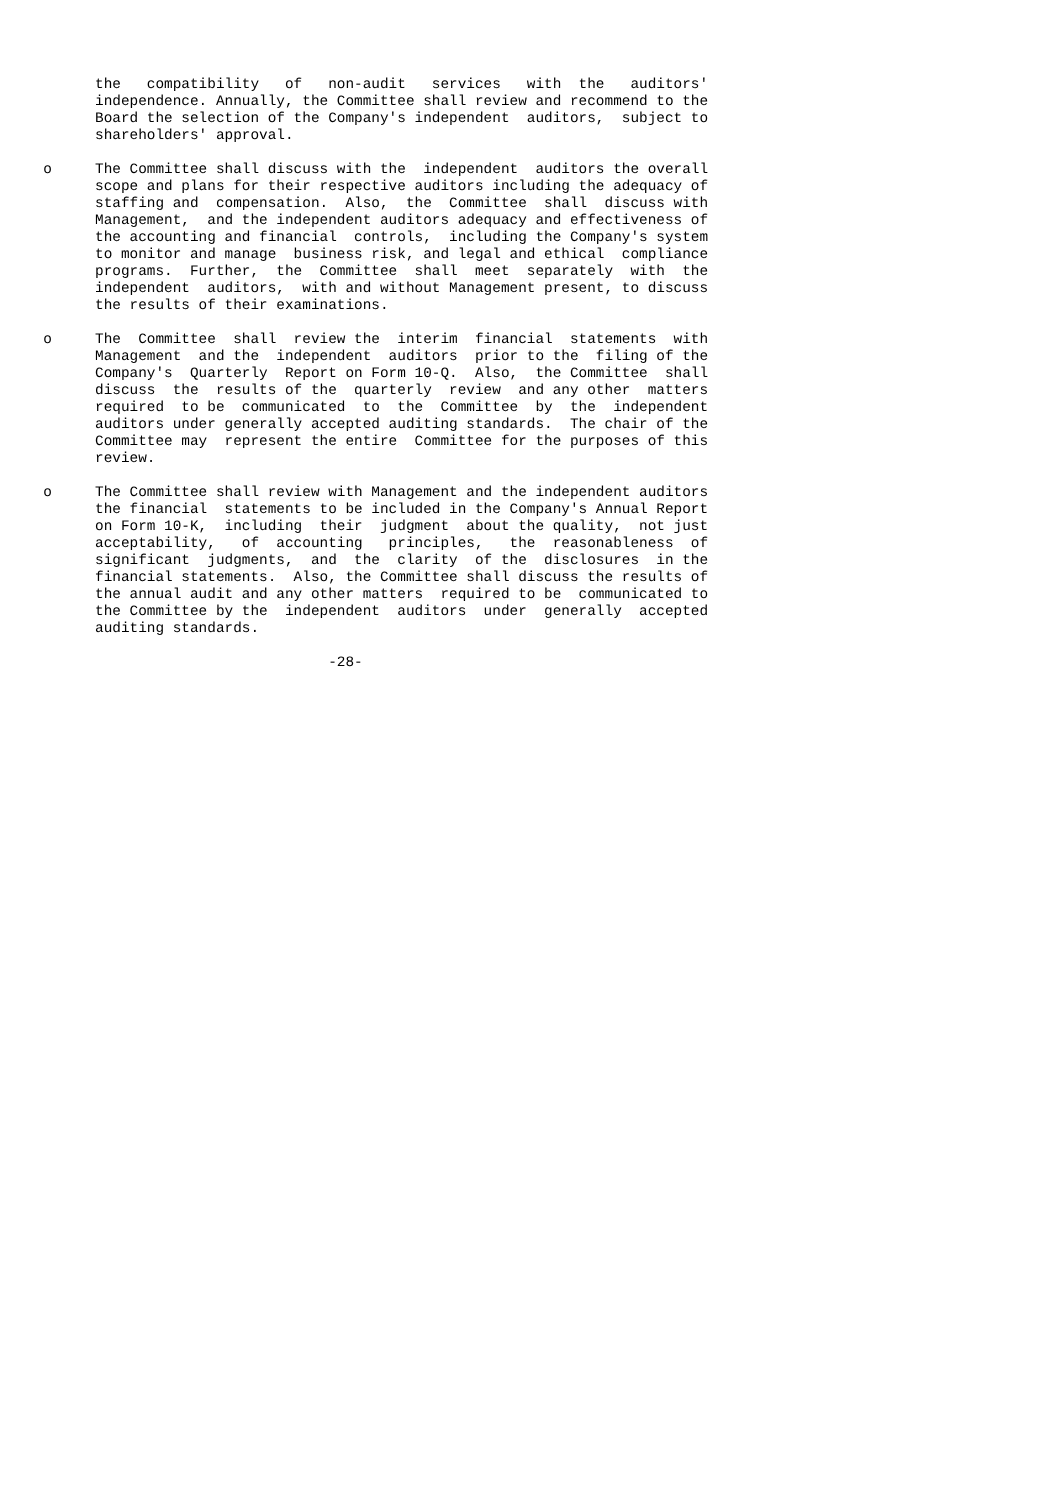the   compatibility   of   non-audit   services   with  the   auditors'
           independence. Annually, the Committee shall review and recommend to the
           Board the selection of the Company's independent  auditors,  subject to
           shareholders' approval.

     o     The Committee shall discuss with the  independent  auditors the overall
           scope and plans for their respective auditors including the adequacy of
           staffing and  compensation.  Also,  the  Committee  shall  discuss with
           Management,  and the independent auditors adequacy and effectiveness of
           the accounting and financial  controls,  including the Company's system
           to monitor and manage  business risk, and legal and ethical  compliance
           programs.  Further,  the  Committee  shall  meet  separately  with  the
           independent  auditors,  with and without Management present, to discuss
           the results of their examinations.

     o     The  Committee  shall  review the  interim  financial  statements  with
           Management  and the  independent  auditors  prior to the  filing of the
           Company's  Quarterly  Report on Form 10-Q.  Also,  the Committee  shall
           discuss  the  results of the  quarterly  review  and any other  matters
           required  to be  communicated  to  the  Committee  by  the  independent
           auditors under generally accepted auditing standards.  The chair of the
           Committee may  represent the entire  Committee for the purposes of this
           review.

     o     The Committee shall review with Management and the independent auditors
           the financial  statements to be included in the Company's Annual Report
           on Form 10-K,  including  their  judgment  about the quality,  not just
           acceptability,   of  accounting   principles,   the  reasonableness  of
           significant  judgments,  and  the  clarity  of the  disclosures  in the
           financial statements.  Also, the Committee shall discuss the results of
           the annual audit and any other matters  required to be  communicated to
           the Committee by the  independent  auditors  under  generally  accepted
           auditing standards.

                                      -28-